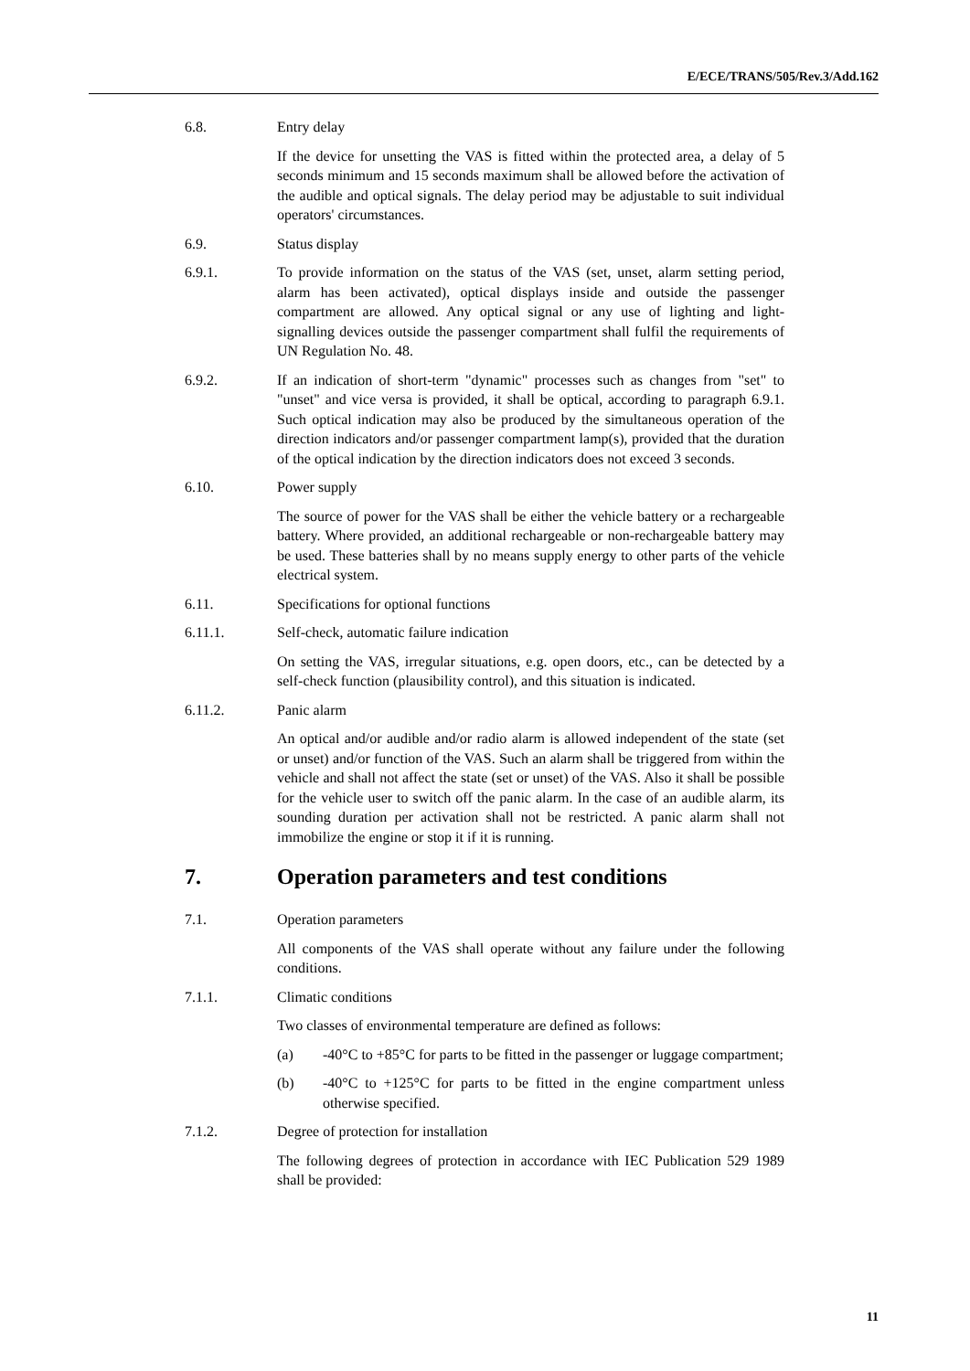E/ECE/TRANS/505/Rev.3/Add.162
6.8. Entry delay
If the device for unsetting the VAS is fitted within the protected area, a delay of 5 seconds minimum and 15 seconds maximum shall be allowed before the activation of the audible and optical signals. The delay period may be adjustable to suit individual operators' circumstances.
6.9. Status display
6.9.1. To provide information on the status of the VAS (set, unset, alarm setting period, alarm has been activated), optical displays inside and outside the passenger compartment are allowed. Any optical signal or any use of lighting and light-signalling devices outside the passenger compartment shall fulfil the requirements of UN Regulation No. 48.
6.9.2. If an indication of short-term "dynamic" processes such as changes from "set" to "unset" and vice versa is provided, it shall be optical, according to paragraph 6.9.1. Such optical indication may also be produced by the simultaneous operation of the direction indicators and/or passenger compartment lamp(s), provided that the duration of the optical indication by the direction indicators does not exceed 3 seconds.
6.10. Power supply
The source of power for the VAS shall be either the vehicle battery or a rechargeable battery. Where provided, an additional rechargeable or non-rechargeable battery may be used. These batteries shall by no means supply energy to other parts of the vehicle electrical system.
6.11. Specifications for optional functions
6.11.1. Self-check, automatic failure indication
On setting the VAS, irregular situations, e.g. open doors, etc., can be detected by a self-check function (plausibility control), and this situation is indicated.
6.11.2. Panic alarm
An optical and/or audible and/or radio alarm is allowed independent of the state (set or unset) and/or function of the VAS. Such an alarm shall be triggered from within the vehicle and shall not affect the state (set or unset) of the VAS. Also it shall be possible for the vehicle user to switch off the panic alarm. In the case of an audible alarm, its sounding duration per activation shall not be restricted. A panic alarm shall not immobilize the engine or stop it if it is running.
7. Operation parameters and test conditions
7.1. Operation parameters
All components of the VAS shall operate without any failure under the following conditions.
7.1.1. Climatic conditions
Two classes of environmental temperature are defined as follows:
(a) -40°C to +85°C for parts to be fitted in the passenger or luggage compartment;
(b) -40°C to +125°C for parts to be fitted in the engine compartment unless otherwise specified.
7.1.2. Degree of protection for installation
The following degrees of protection in accordance with IEC Publication 529 1989 shall be provided:
11